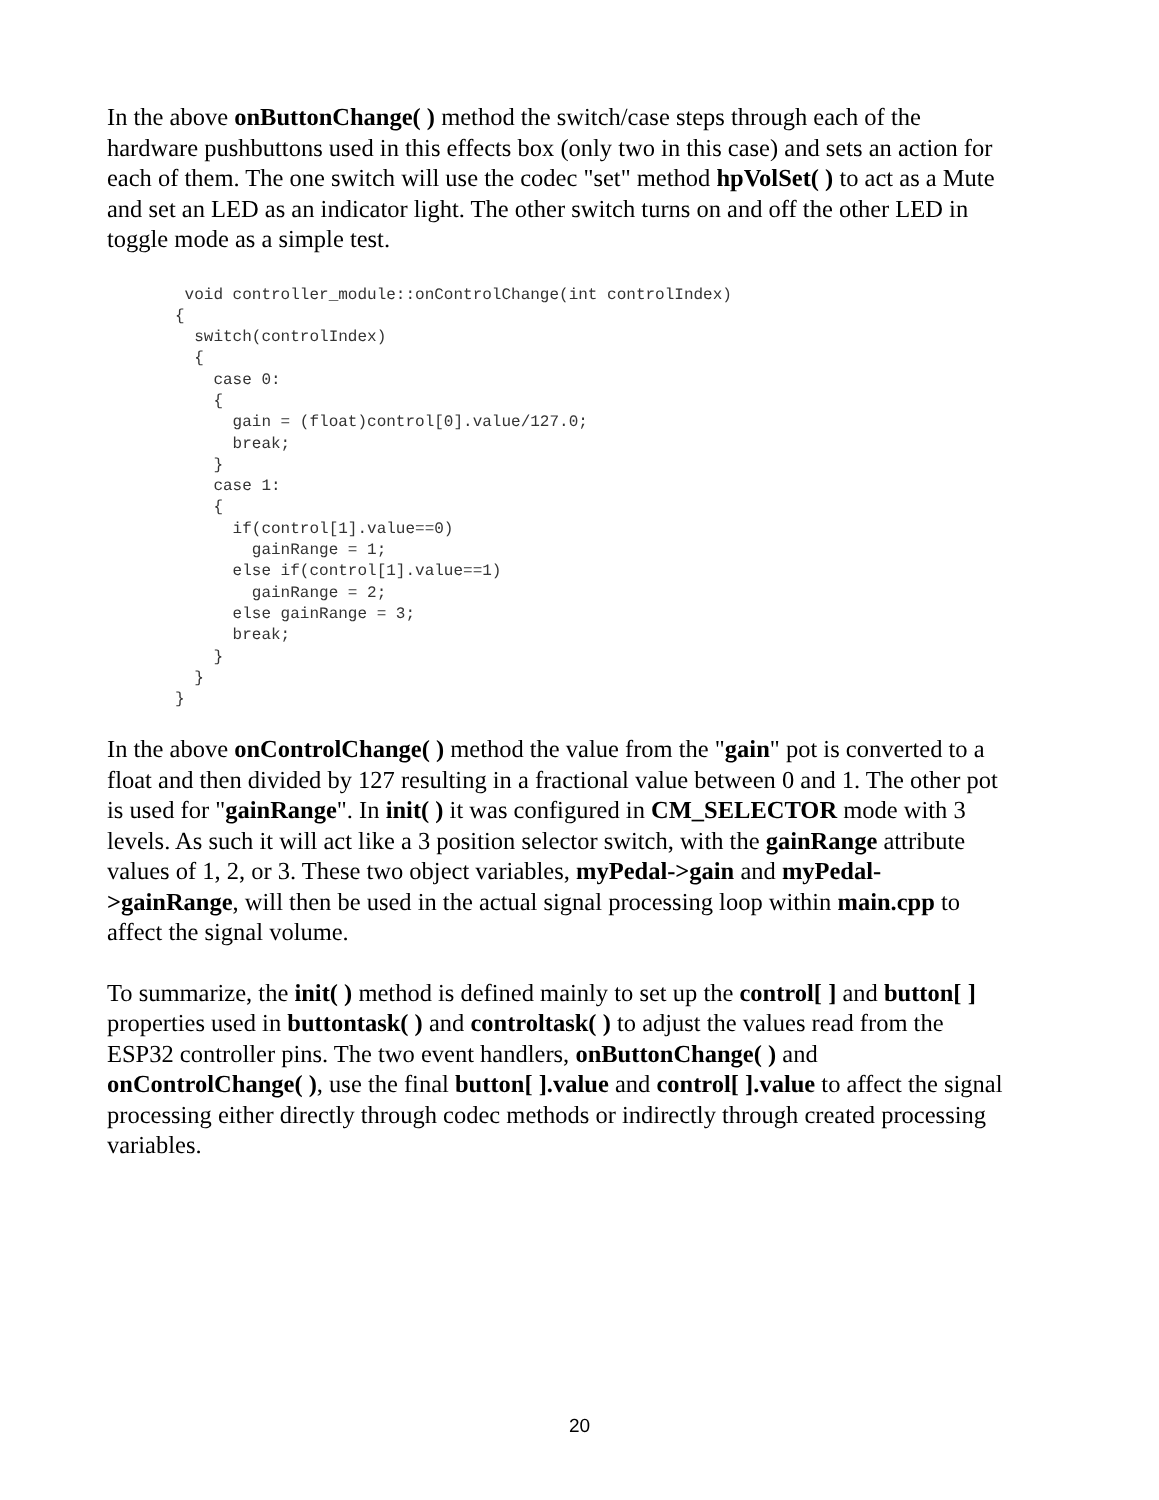In the above onButtonChange( ) method the switch/case steps through each of the hardware pushbuttons used in this effects box (only two in this case) and sets an action for each of them. The one switch will use the codec "set" method hpVolSet( ) to act as a Mute and set an LED as an indicator light. The other switch turns on and off the other LED in toggle mode as a simple test.
 void controller_module::onControlChange(int controlIndex)
{
  switch(controlIndex)
  {
    case 0:
    {
      gain = (float)control[0].value/127.0;
      break;
    }
    case 1:
    {
      if(control[1].value==0)
        gainRange = 1;
      else if(control[1].value==1)
        gainRange = 2;
      else gainRange = 3;
      break;
    }
  }
}
In the above onControlChange( ) method the value from the "gain" pot is converted to a float and then divided by 127 resulting in a fractional value between 0 and 1. The other pot is used for "gainRange". In init( ) it was configured in CM_SELECTOR mode with 3 levels. As such it will act like a 3 position selector switch, with the gainRange attribute values of 1, 2, or 3. These two object variables, myPedal->gain and myPedal->gainRange, will then be used in the actual signal processing loop within main.cpp to affect the signal volume.
To summarize, the init( ) method is defined mainly to set up the control[ ] and button[ ] properties used in buttontask( ) and controltask( ) to adjust the values read from the ESP32 controller pins. The two event handlers, onButtonChange( ) and onControlChange( ), use the final button[ ].value and control[ ].value to affect the signal processing either directly through codec methods or indirectly through created processing variables.
20